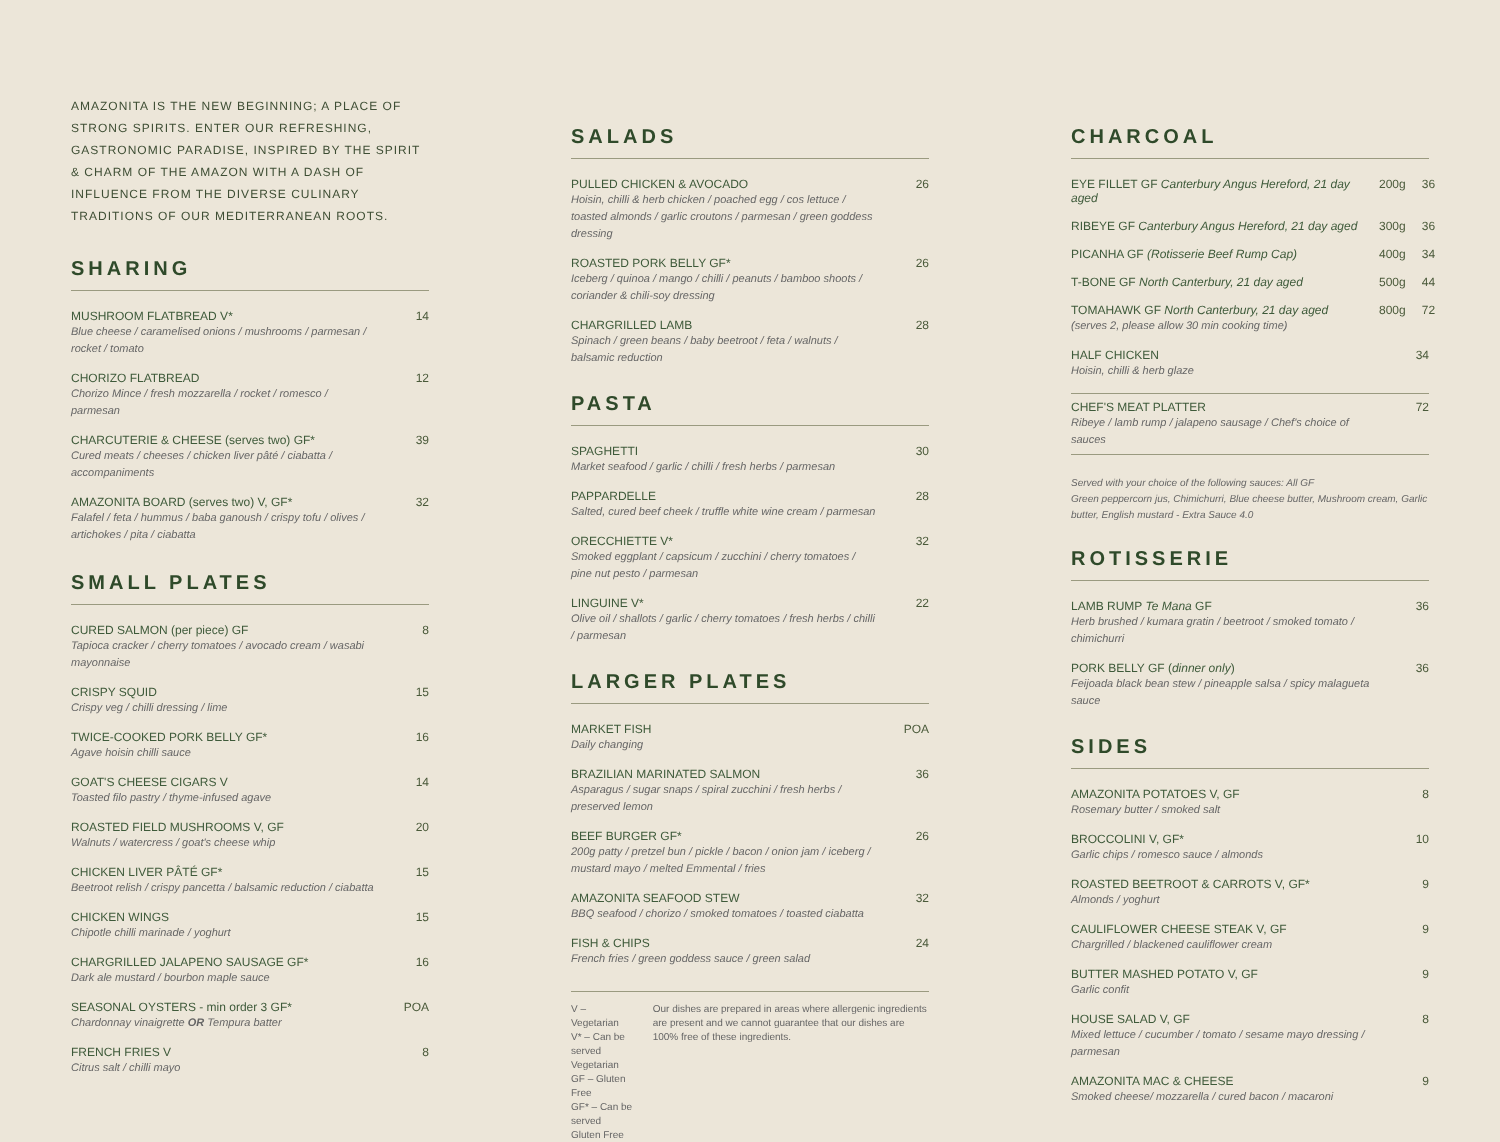AMAZONITA IS THE NEW BEGINNING; A PLACE OF STRONG SPIRITS. ENTER OUR REFRESHING, GASTRONOMIC PARADISE, INSPIRED BY THE SPIRIT & CHARM OF THE AMAZON WITH A DASH OF INFLUENCE FROM THE DIVERSE CULINARY TRADITIONS OF OUR MEDITERRANEAN ROOTS.
SHARING
MUSHROOM FLATBREAD V*
Blue cheese / caramelised onions / mushrooms / parmesan / rocket / tomato
14
CHORIZO FLATBREAD
Chorizo Mince / fresh mozzarella / rocket / romesco / parmesan
12
CHARCUTERIE & CHEESE (serves two) GF*
Cured meats / cheeses / chicken liver pâté / ciabatta / accompaniments
39
AMAZONITA BOARD (serves two) V, GF*
Falafel / feta / hummus / baba ganoush / crispy tofu / olives / artichokes / pita / ciabatta
32
SMALL PLATES
CURED SALMON (per piece) GF
Tapioca cracker / cherry tomatoes / avocado cream / wasabi mayonnaise
8
CRISPY SQUID
Crispy veg / chilli dressing / lime
15
TWICE-COOKED PORK BELLY GF*
Agave hoisin chilli sauce
16
GOAT'S CHEESE CIGARS V
Toasted filo pastry / thyme-infused agave
14
ROASTED FIELD MUSHROOMS V, GF
Walnuts / watercress / goat's cheese whip
20
CHICKEN LIVER PÂTÉ GF*
Beetroot relish / crispy pancetta / balsamic reduction / ciabatta
15
CHICKEN WINGS
Chipotle chilli marinade / yoghurt
15
CHARGRILLED JALAPENO SAUSAGE GF*
Dark ale mustard / bourbon maple sauce
16
SEASONAL OYSTERS - min order 3 GF*
Chardonnay vinaigrette OR Tempura batter
POA
FRENCH FRIES V
Citrus salt / chilli mayo
8
SALADS
PULLED CHICKEN & AVOCADO
Hoisin, chilli & herb chicken / poached egg / cos lettuce / toasted almonds / garlic croutons / parmesan / green goddess dressing
26
ROASTED PORK BELLY GF*
Iceberg / quinoa / mango / chilli / peanuts / bamboo shoots / coriander & chili-soy dressing
26
CHARGRILLED LAMB
Spinach / green beans / baby beetroot / feta / walnuts / balsamic reduction
28
PASTA
SPAGHETTI
Market seafood / garlic / chilli / fresh herbs / parmesan
30
PAPPARDELLE
Salted, cured beef cheek / truffle white wine cream / parmesan
28
ORECCHIETTE V*
Smoked eggplant / capsicum / zucchini / cherry tomatoes / pine nut pesto / parmesan
32
LINGUINE V*
Olive oil / shallots / garlic / cherry tomatoes / fresh herbs / chilli / parmesan
22
LARGER PLATES
MARKET FISH
Daily changing
POA
BRAZILIAN MARINATED SALMON
Asparagus / sugar snaps / spiral zucchini / fresh herbs / preserved lemon
36
BEEF BURGER GF*
200g patty / pretzel bun / pickle / bacon / onion jam / iceberg / mustard mayo / melted Emmental / fries
26
AMAZONITA SEAFOOD STEW
BBQ seafood / chorizo / smoked tomatoes / toasted ciabatta
32
FISH & CHIPS
French fries / green goddess sauce / green salad
24
V – Vegetarian
V* – Can be served Vegetarian
GF – Gluten Free
GF* – Can be served Gluten Free
Our dishes are prepared in areas where allergenic ingredients are present and we cannot guarantee that our dishes are 100% free of these ingredients.
CHARCOAL
EYE FILLET GF Canterbury Angus Hereford, 21 day aged
200g 36
RIBEYE GF Canterbury Angus Hereford, 21 day aged
300g 36
PICANHA GF (Rotisserie Beef Rump Cap)
400g 34
T-BONE GF North Canterbury, 21 day aged
500g 44
TOMAHAWK GF North Canterbury, 21 day aged
(serves 2, please allow 30 min cooking time)
800g 72
HALF CHICKEN
Hoisin, chilli & herb glaze
34
CHEF'S MEAT PLATTER
Ribeye / lamb rump / jalapeno sausage / Chef's choice of sauces
72
Served with your choice of the following sauces: All GF
Green peppercorn jus, Chimichurri, Blue cheese butter, Mushroom cream, Garlic butter, English mustard - Extra Sauce 4.0
ROTISSERIE
LAMB RUMP Te Mana GF
Herb brushed / kumara gratin / beetroot / smoked tomato / chimichurri
36
PORK BELLY GF (dinner only)
Feijoada black bean stew / pineapple salsa / spicy malagueta sauce
36
SIDES
AMAZONITA POTATOES V, GF
Rosemary butter / smoked salt
8
BROCCOLINI V, GF*
Garlic chips / romesco sauce / almonds
10
ROASTED BEETROOT & CARROTS V, GF*
Almonds / yoghurt
9
CAULIFLOWER CHEESE STEAK V, GF
Chargrilled / blackened cauliflower cream
9
BUTTER MASHED POTATO V, GF
Garlic confit
9
HOUSE SALAD V, GF
Mixed lettuce / cucumber / tomato / sesame mayo dressing / parmesan
8
AMAZONITA MAC & CHEESE
Smoked cheese/ mozzarella / cured bacon / macaroni
9